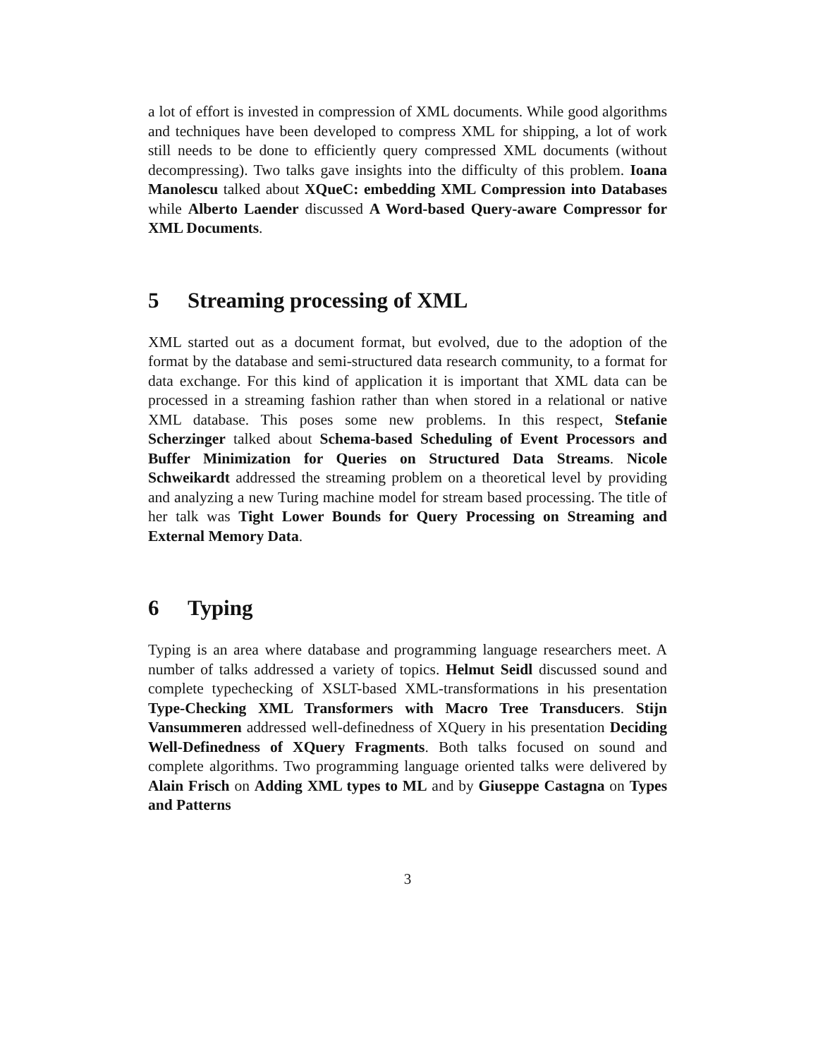a lot of effort is invested in compression of XML documents. While good algorithms and techniques have been developed to compress XML for shipping, a lot of work still needs to be done to efficiently query compressed XML documents (without decompressing). Two talks gave insights into the difficulty of this problem. Ioana Manolescu talked about XQueC: embedding XML Compression into Databases while Alberto Laender discussed A Word-based Query-aware Compressor for XML Documents.
5 Streaming processing of XML
XML started out as a document format, but evolved, due to the adoption of the format by the database and semi-structured data research community, to a format for data exchange. For this kind of application it is important that XML data can be processed in a streaming fashion rather than when stored in a relational or native XML database. This poses some new problems. In this respect, Stefanie Scherzinger talked about Schema-based Scheduling of Event Processors and Buffer Minimization for Queries on Structured Data Streams. Nicole Schweikardt addressed the streaming problem on a theoretical level by providing and analyzing a new Turing machine model for stream based processing. The title of her talk was Tight Lower Bounds for Query Processing on Streaming and External Memory Data.
6 Typing
Typing is an area where database and programming language researchers meet. A number of talks addressed a variety of topics. Helmut Seidl discussed sound and complete typechecking of XSLT-based XML-transformations in his presentation Type-Checking XML Transformers with Macro Tree Transducers. Stijn Vansummeren addressed well-definedness of XQuery in his presentation Deciding Well-Definedness of XQuery Fragments. Both talks focused on sound and complete algorithms. Two programming language oriented talks were delivered by Alain Frisch on Adding XML types to ML and by Giuseppe Castagna on Types and Patterns
3